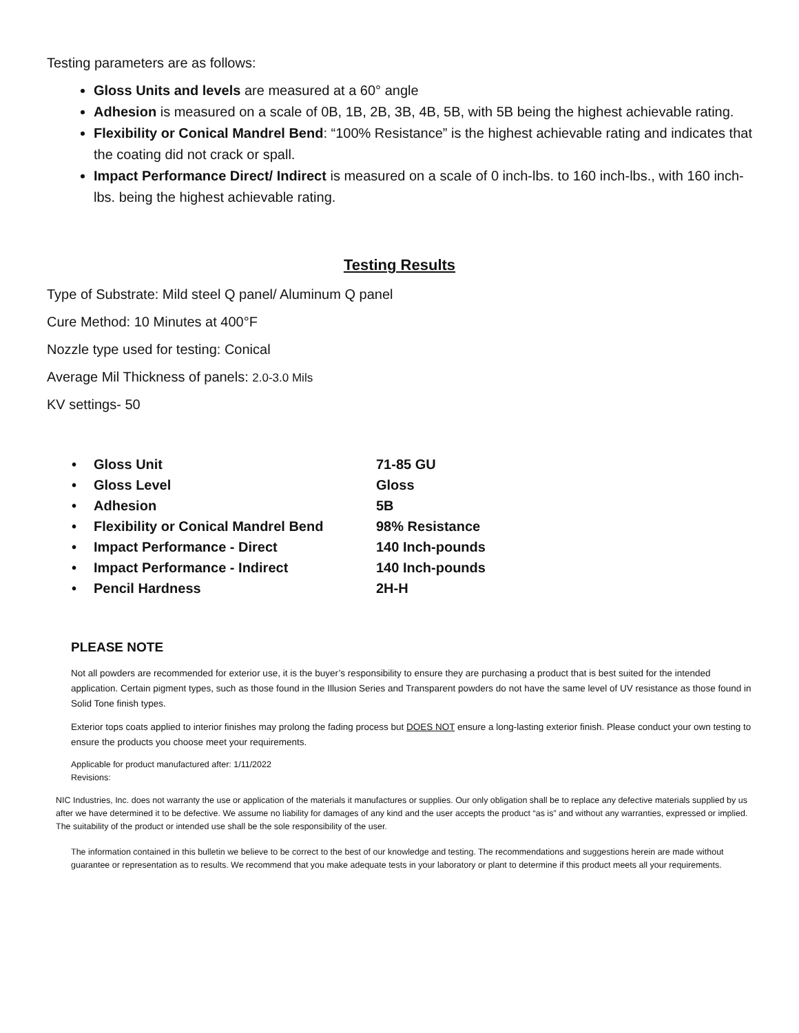Testing parameters are as follows:
Gloss Units and levels are measured at a 60° angle
Adhesion is measured on a scale of 0B, 1B, 2B, 3B, 4B, 5B, with 5B being the highest achievable rating.
Flexibility or Conical Mandrel Bend: “100% Resistance” is the highest achievable rating and indicates that the coating did not crack or spall.
Impact Performance Direct/ Indirect is measured on a scale of 0 inch-lbs. to 160 inch-lbs., with 160 inch-lbs. being the highest achievable rating.
Testing Results
Type of Substrate: Mild steel Q panel/ Aluminum Q panel
Cure Method: 10 Minutes at 400°F
Nozzle type used for testing: Conical
Average Mil Thickness of panels: 2.0-3.0 Mils
KV settings- 50
| • | Gloss Unit | 71-85 GU |
| • | Gloss Level | Gloss |
| • | Adhesion | 5B |
| • | Flexibility or Conical Mandrel Bend | 98% Resistance |
| • | Impact Performance - Direct | 140 Inch-pounds |
| • | Impact Performance - Indirect | 140 Inch-pounds |
| • | Pencil Hardness | 2H-H |
PLEASE NOTE
Not all powders are recommended for exterior use, it is the buyer’s responsibility to ensure they are purchasing a product that is best suited for the intended application. Certain pigment types, such as those found in the Illusion Series and Transparent powders do not have the same level of UV resistance as those found in Solid Tone finish types.
Exterior tops coats applied to interior finishes may prolong the fading process but DOES NOT ensure a long-lasting exterior finish. Please conduct your own testing to ensure the products you choose meet your requirements.
Applicable for product manufactured after: 1/11/2022
Revisions:
NIC Industries, Inc. does not warranty the use or application of the materials it manufactures or supplies. Our only obligation shall be to replace any defective materials supplied by us after we have determined it to be defective. We assume no liability for damages of any kind and the user accepts the product “as is” and without any warranties, expressed or implied. The suitability of the product or intended use shall be the sole responsibility of the user.
The information contained in this bulletin we believe to be correct to the best of our knowledge and testing. The recommendations and suggestions herein are made without guarantee or representation as to results. We recommend that you make adequate tests in your laboratory or plant to determine if this product meets all your requirements.